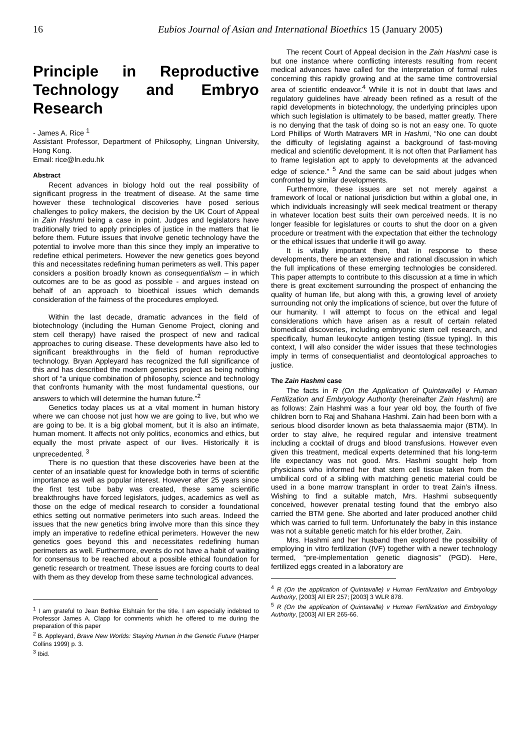16 Eubios Journal of Asian and International Bioethics 15 (January 2005)
Principle in Reproductive Technology and Embryo Research
- James A. Rice <sup>1</sup>
Assistant Professor, Department of Philosophy, Lingnan University, Hong Kong.
Email: rice@ln.edu.hk
Abstract
Recent advances in biology hold out the real possibility of significant progress in the treatment of disease. At the same time however these technological discoveries have posed serious challenges to policy makers, the decision by the UK Court of Appeal in Zain Hashmi being a case in point. Judges and legislators have traditionally tried to apply principles of justice in the matters that lie before them. Future issues that involve genetic technology have the potential to involve more than this since they imply an imperative to redefine ethical perimeters. However the new genetics goes beyond this and necessitates redefining human perimeters as well. This paper considers a position broadly known as consequentialism – in which outcomes are to be as good as possible - and argues instead on behalf of an approach to bioethical issues which demands consideration of the fairness of the procedures employed.
Within the last decade, dramatic advances in the field of biotechnology (including the Human Genome Project, cloning and stem cell therapy) have raised the prospect of new and radical approaches to curing disease. These developments have also led to significant breakthroughs in the field of human reproductive technology. Bryan Appleyard has recognized the full significance of this and has described the modern genetics project as being nothing short of “a unique combination of philosophy, science and technology that confronts humanity with the most fundamental questions, our answers to which will determine the human future.”<sup>2</sup>
Genetics today places us at a vital moment in human history where we can choose not just how we are going to live, but who we are going to be. It is a big global moment, but it is also an intimate, human moment. It affects not only politics, economics and ethics, but equally the most private aspect of our lives. Historically it is unprecedented. <sup>3</sup>
There is no question that these discoveries have been at the center of an insatiable quest for knowledge both in terms of scientific importance as well as popular interest. However after 25 years since the first test tube baby was created, these same scientific breakthroughs have forced legislators, judges, academics as well as those on the edge of medical research to consider a foundational ethics setting out normative perimeters into such areas. Indeed the issues that the new genetics bring involve more than this since they imply an imperative to redefine ethical perimeters. However the new genetics goes beyond this and necessitates redefining human perimeters as well. Furthermore, events do not have a habit of waiting for consensus to be reached about a possible ethical foundation for genetic research or treatment. These issues are forcing courts to deal with them as they develop from these same technological advances.
<sup>1</sup> I am grateful to Jean Bethke Elshtain for the title. I am especially indebted to Professor James A. Clapp for comments which he offered to me during the preparation of this paper
<sup>2</sup> B. Appleyard, Brave New Worlds: Staying Human in the Genetic Future (Harper Collins 1999) p. 3.
<sup>3</sup> Ibid.
The recent Court of Appeal decision in the Zain Hashmi case is but one instance where conflicting interests resulting from recent medical advances have called for the interpretation of formal rules concerning this rapidly growing and at the same time controversial area of scientific endeavor.<sup>4</sup> While it is not in doubt that laws and regulatory guidelines have already been refined as a result of the rapid developments in biotechnology, the underlying principles upon which such legislation is ultimately to be based, matter greatly. There is no denying that the task of doing so is not an easy one. To quote Lord Phillips of Worth Matravers MR in Hashmi, “No one can doubt the difficulty of legislating against a background of fast-moving medical and scientific development. It is not often that Parliament has to frame legislation apt to apply to developments at the advanced edge of science.” <sup>5</sup> And the same can be said about judges when confronted by similar developments.
Furthermore, these issues are set not merely against a framework of local or national jurisdiction but within a global one, in which individuals increasingly will seek medical treatment or therapy in whatever location best suits their own perceived needs. It is no longer feasible for legislatures or courts to shut the door on a given procedure or treatment with the expectation that either the technology or the ethical issues that underlie it will go away.
It is vitally important then, that in response to these developments, there be an extensive and rational discussion in which the full implications of these emerging technologies be considered. This paper attempts to contribute to this discussion at a time in which there is great excitement surrounding the prospect of enhancing the quality of human life, but along with this, a growing level of anxiety surrounding not only the implications of science, but over the future of our humanity. I will attempt to focus on the ethical and legal considerations which have arisen as a result of certain related biomedical discoveries, including embryonic stem cell research, and specifically, human leukocyte antigen testing (tissue typing). In this context, I will also consider the wider issues that these technologies imply in terms of consequentialist and deontological approaches to justice.
The Zain Hashmi case
The facts in R (On the Application of Quintavalle) v Human Fertilization and Embryology Authority (hereinafter Zain Hashmi) are as follows: Zain Hashmi was a four year old boy, the fourth of five children born to Raj and Shahana Hashmi. Zain had been born with a serious blood disorder known as beta thalassaemia major (BTM). In order to stay alive, he required regular and intensive treatment including a cocktail of drugs and blood transfusions. However even given this treatment, medical experts determined that his long-term life expectancy was not good. Mrs. Hashmi sought help from physicians who informed her that stem cell tissue taken from the umbilical cord of a sibling with matching genetic material could be used in a bone marrow transplant in order to treat Zain’s illness. Wishing to find a suitable match, Mrs. Hashmi subsequently conceived, however prenatal testing found that the embryo also carried the BTM gene. She aborted and later produced another child which was carried to full term. Unfortunately the baby in this instance was not a suitable genetic match for his elder brother, Zain.
Mrs. Hashmi and her husband then explored the possibility of employing in vitro fertilization (IVF) together with a newer technology termed, “pre-implementation genetic diagnosis” (PGD). Here, fertilized eggs created in a laboratory are
<sup>4</sup> R (On the application of Quintavalle) v Human Fertilization and Embryology Authority, [2003] All ER 257; [2003] 3 WLR 878.
<sup>5</sup> R (On the application of Quintavalle) v Human Fertilization and Embryology Authority, [2003] All ER 265-66.